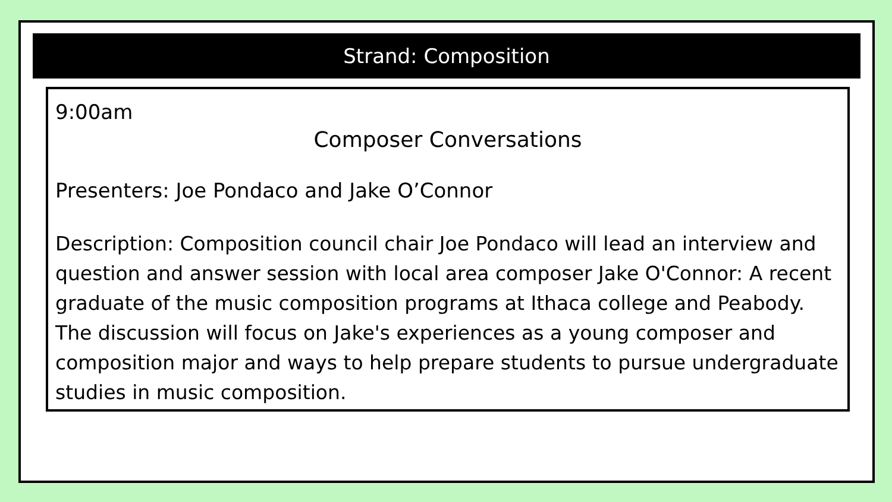Strand: Composition
9:00am
Composer Conversations
Presenters: Joe Pondaco and Jake O’Connor
Description: Composition council chair Joe Pondaco will lead an interview and question and answer session with local area composer Jake O'Connor: A recent graduate of the music composition programs at Ithaca college and Peabody. The discussion will focus on Jake's experiences as a young composer and composition major and ways to help prepare students to pursue undergraduate studies in music composition.